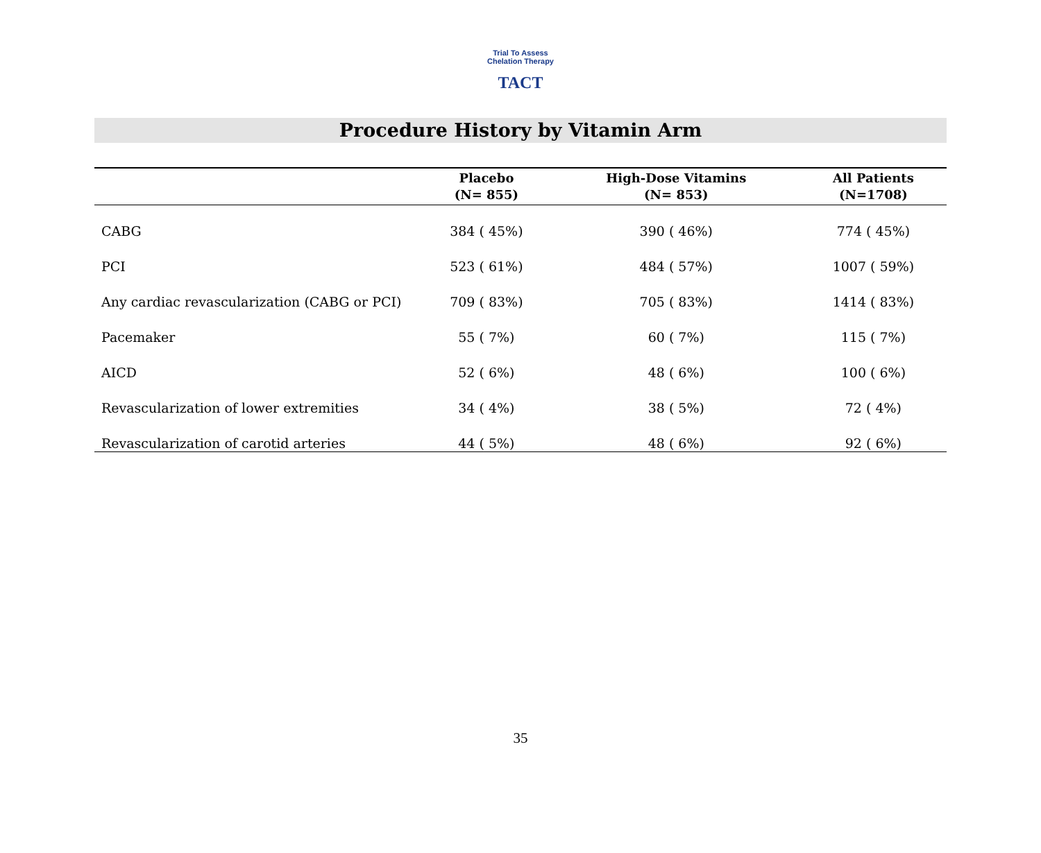Trial To Assess Chelation Therapy
TACT
Procedure History by Vitamin Arm
| | Placebo (N= 855) | High-Dose Vitamins (N= 853) | All Patients (N=1708) |
| --- | --- | --- | --- |
| CABG | 384 ( 45%) | 390 ( 46%) | 774 ( 45%) |
| PCI | 523 ( 61%) | 484 ( 57%) | 1007 ( 59%) |
| Any cardiac revascularization (CABG or PCI) | 709 ( 83%) | 705 ( 83%) | 1414 ( 83%) |
| Pacemaker | 55 ( 7%) | 60 ( 7%) | 115 ( 7%) |
| AICD | 52 ( 6%) | 48 ( 6%) | 100 ( 6%) |
| Revascularization of lower extremities | 34 ( 4%) | 38 ( 5%) | 72 ( 4%) |
| Revascularization of carotid arteries | 44 ( 5%) | 48 ( 6%) | 92 ( 6%) |
35